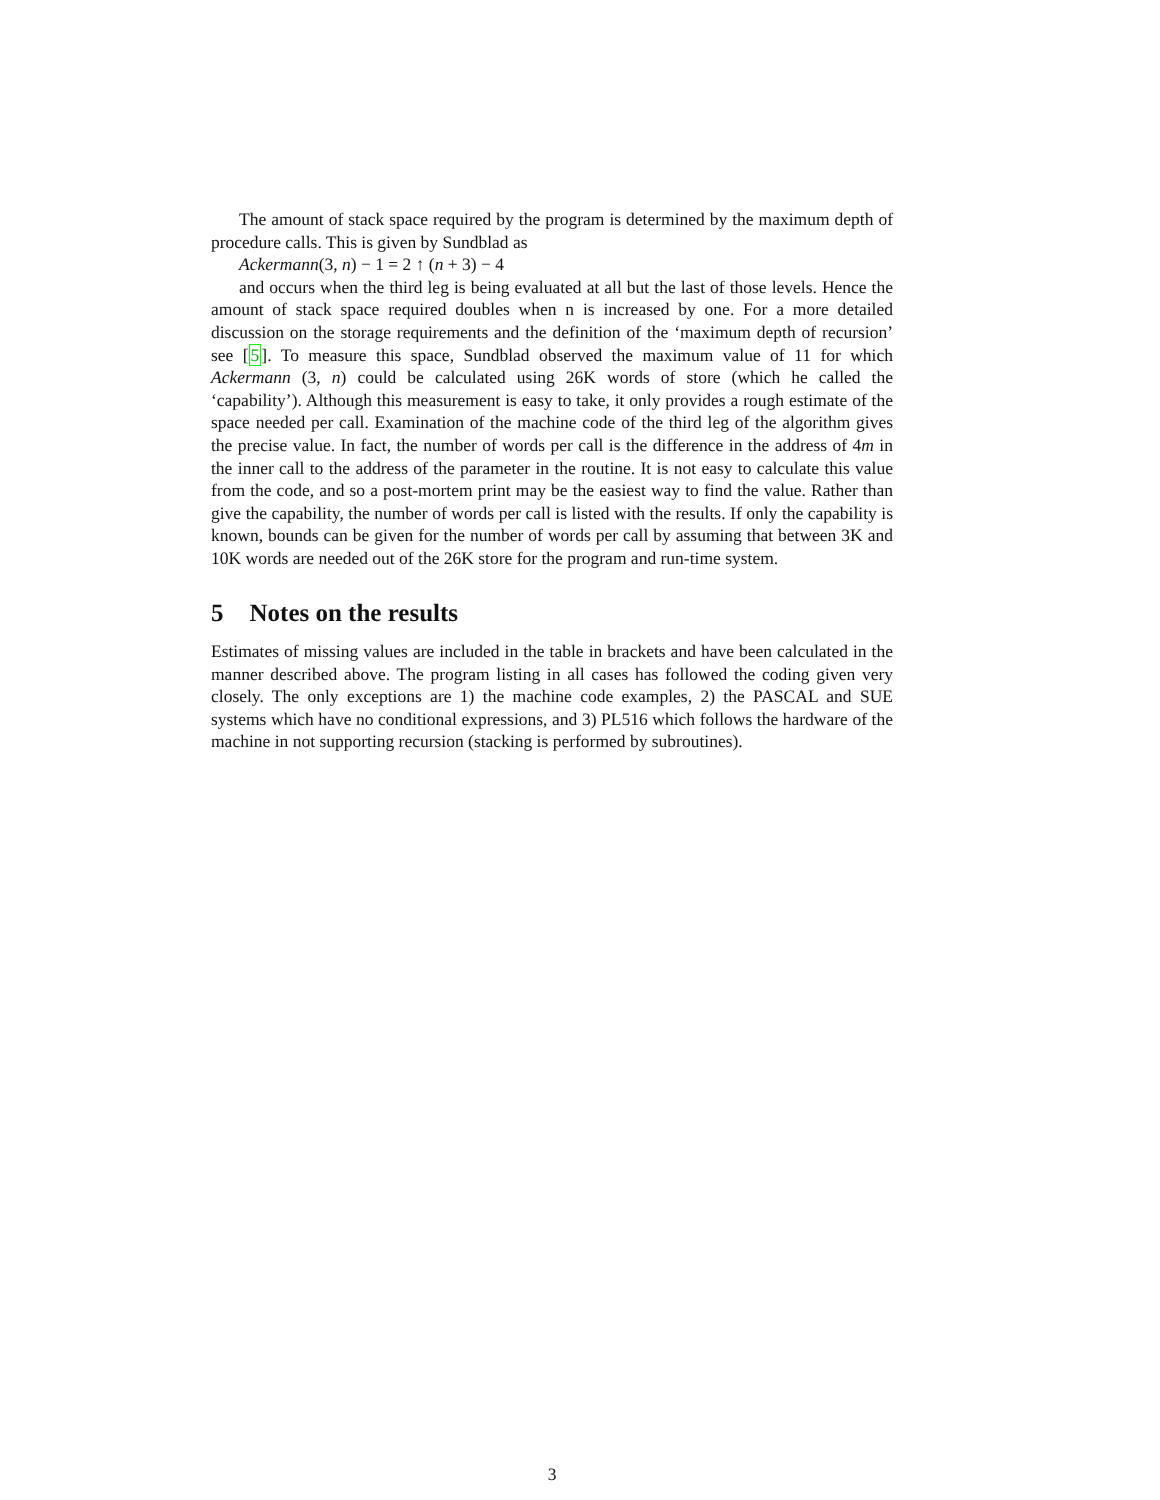The amount of stack space required by the program is determined by the maximum depth of procedure calls. This is given by Sundblad as
Ackermann(3, n) − 1 = 2 ↑ (n + 3) − 4
and occurs when the third leg is being evaluated at all but the last of those levels. Hence the amount of stack space required doubles when n is increased by one. For a more detailed discussion on the storage requirements and the definition of the ‘maximum depth of recursion’ see [5]. To measure this space, Sundblad observed the maximum value of 11 for which Ackermann (3, n) could be calculated using 26K words of store (which he called the ‘capability’). Although this measurement is easy to take, it only provides a rough estimate of the space needed per call. Examination of the machine code of the third leg of the algorithm gives the precise value. In fact, the number of words per call is the difference in the address of 4m in the inner call to the address of the parameter in the routine. It is not easy to calculate this value from the code, and so a post-mortem print may be the easiest way to find the value. Rather than give the capability, the number of words per call is listed with the results. If only the capability is known, bounds can be given for the number of words per call by assuming that between 3K and 10K words are needed out of the 26K store for the program and run-time system.
5 Notes on the results
Estimates of missing values are included in the table in brackets and have been calculated in the manner described above. The program listing in all cases has followed the coding given very closely. The only exceptions are 1) the machine code examples, 2) the PASCAL and SUE systems which have no conditional expressions, and 3) PL516 which follows the hardware of the machine in not supporting recursion (stacking is performed by subroutines).
3